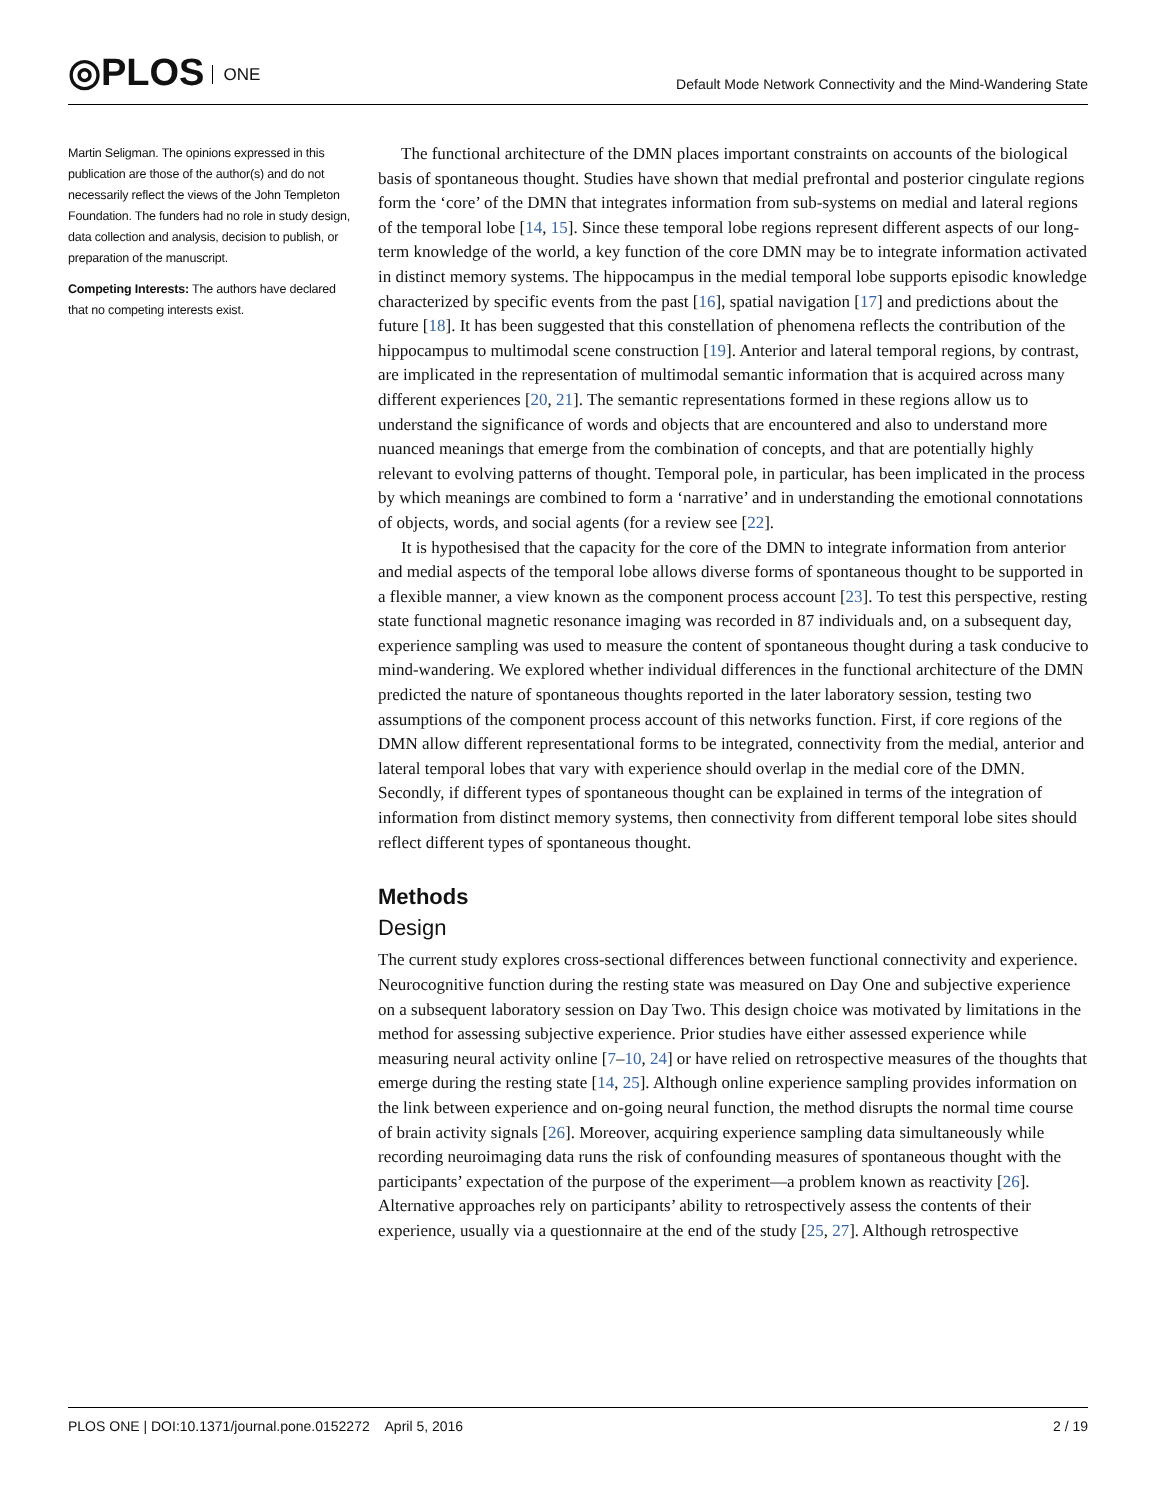◎PLOS ONE
Default Mode Network Connectivity and the Mind-Wandering State
Martin Seligman. The opinions expressed in this publication are those of the author(s) and do not necessarily reflect the views of the John Templeton Foundation. The funders had no role in study design, data collection and analysis, decision to publish, or preparation of the manuscript.
Competing Interests: The authors have declared that no competing interests exist.
The functional architecture of the DMN places important constraints on accounts of the biological basis of spontaneous thought. Studies have shown that medial prefrontal and posterior cingulate regions form the ‘core’ of the DMN that integrates information from sub-systems on medial and lateral regions of the temporal lobe [14, 15]. Since these temporal lobe regions represent different aspects of our long-term knowledge of the world, a key function of the core DMN may be to integrate information activated in distinct memory systems. The hippocampus in the medial temporal lobe supports episodic knowledge characterized by specific events from the past [16], spatial navigation [17] and predictions about the future [18]. It has been suggested that this constellation of phenomena reflects the contribution of the hippocampus to multimodal scene construction [19]. Anterior and lateral temporal regions, by contrast, are implicated in the representation of multimodal semantic information that is acquired across many different experiences [20, 21]. The semantic representations formed in these regions allow us to understand the significance of words and objects that are encountered and also to understand more nuanced meanings that emerge from the combination of concepts, and that are potentially highly relevant to evolving patterns of thought. Temporal pole, in particular, has been implicated in the process by which meanings are combined to form a ‘narrative’ and in understanding the emotional connotations of objects, words, and social agents (for a review see [22].
It is hypothesised that the capacity for the core of the DMN to integrate information from anterior and medial aspects of the temporal lobe allows diverse forms of spontaneous thought to be supported in a flexible manner, a view known as the component process account [23]. To test this perspective, resting state functional magnetic resonance imaging was recorded in 87 individuals and, on a subsequent day, experience sampling was used to measure the content of spontaneous thought during a task conducive to mind-wandering. We explored whether individual differences in the functional architecture of the DMN predicted the nature of spontaneous thoughts reported in the later laboratory session, testing two assumptions of the component process account of this networks function. First, if core regions of the DMN allow different representational forms to be integrated, connectivity from the medial, anterior and lateral temporal lobes that vary with experience should overlap in the medial core of the DMN. Secondly, if different types of spontaneous thought can be explained in terms of the integration of information from distinct memory systems, then connectivity from different temporal lobe sites should reflect different types of spontaneous thought.
Methods
Design
The current study explores cross-sectional differences between functional connectivity and experience. Neurocognitive function during the resting state was measured on Day One and subjective experience on a subsequent laboratory session on Day Two. This design choice was motivated by limitations in the method for assessing subjective experience. Prior studies have either assessed experience while measuring neural activity online [7–10, 24] or have relied on retrospective measures of the thoughts that emerge during the resting state [14, 25]. Although online experience sampling provides information on the link between experience and on-going neural function, the method disrupts the normal time course of brain activity signals [26]. Moreover, acquiring experience sampling data simultaneously while recording neuroimaging data runs the risk of confounding measures of spontaneous thought with the participants’ expectation of the purpose of the experiment—a problem known as reactivity [26]. Alternative approaches rely on participants’ ability to retrospectively assess the contents of their experience, usually via a questionnaire at the end of the study [25, 27]. Although retrospective
PLOS ONE | DOI:10.1371/journal.pone.0152272 April 5, 2016
2 / 19